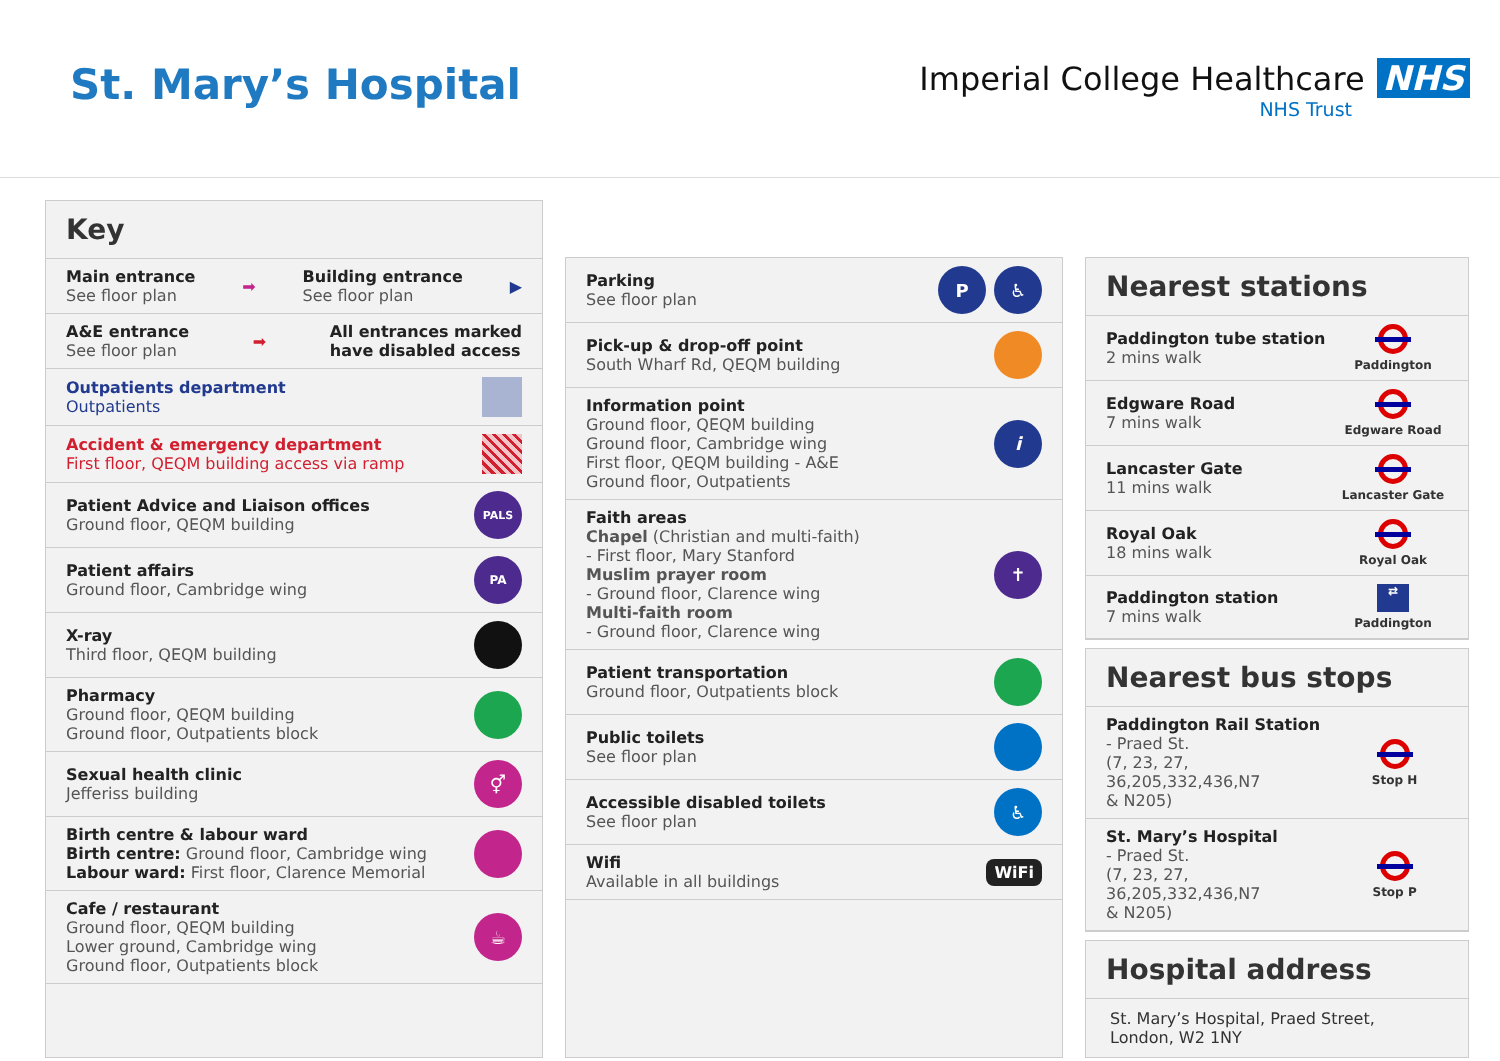St. Mary’s Hospital
Imperial College Healthcare NHS
NHS Trust
Key
Main entrance
See floor plan
➡
Building entrance
See floor plan
▶
A&E entrance
See floor plan
➡
All entrances marked
have disabled access
Outpatients department
Outpatients
Accident & emergency department
First floor, QEQM building access via ramp
Patient Advice and Liaison offices
Ground floor, QEQM building
PALS
Patient affairs
Ground floor, Cambridge wing
PA
X-ray
Third floor, QEQM building
Pharmacy
Ground floor, QEQM building
Ground floor, Outpatients block
Sexual health clinic
Jefferiss building
⚥
Birth centre & labour ward
Birth centre: Ground floor, Cambridge wing
Labour ward: First floor, Clarence Memorial
Cafe / restaurant
Ground floor, QEQM building
Lower ground, Cambridge wing
Ground floor, Outpatients block
☕
Parking
See floor plan
P ♿
Pick-up & drop-off point
South Wharf Rd, QEQM building
Information point
Ground floor, QEQM building
Ground floor, Cambridge wing
First floor, QEQM building - A&E
Ground floor, Outpatients
i
Faith areas
Chapel (Christian and multi-faith)
- First floor, Mary Stanford
Muslim prayer room
- Ground floor, Clarence wing
Multi-faith room
- Ground floor, Clarence wing
✝
Patient transportation
Ground floor, Outpatients block
Public toilets
See floor plan
Accessible disabled toilets
See floor plan
♿
Wifi
Available in all buildings
WiFi
Nearest stations
Paddington tube station
2 mins walk
Paddington
Edgware Road
7 mins walk
Edgware Road
Lancaster Gate
11 mins walk
Lancaster Gate
Royal Oak
18 mins walk
Royal Oak
Paddington station
7 mins walk
⇄
Paddington
Nearest bus stops
Paddington Rail Station
- Praed St.
(7, 23, 27, 36,205,332,436,N7
& N205)
Stop H
St. Mary’s Hospital
- Praed St.
(7, 23, 27, 36,205,332,436,N7
& N205)
Stop P
Hospital address
St. Mary’s Hospital, Praed Street,
London, W2 1NY